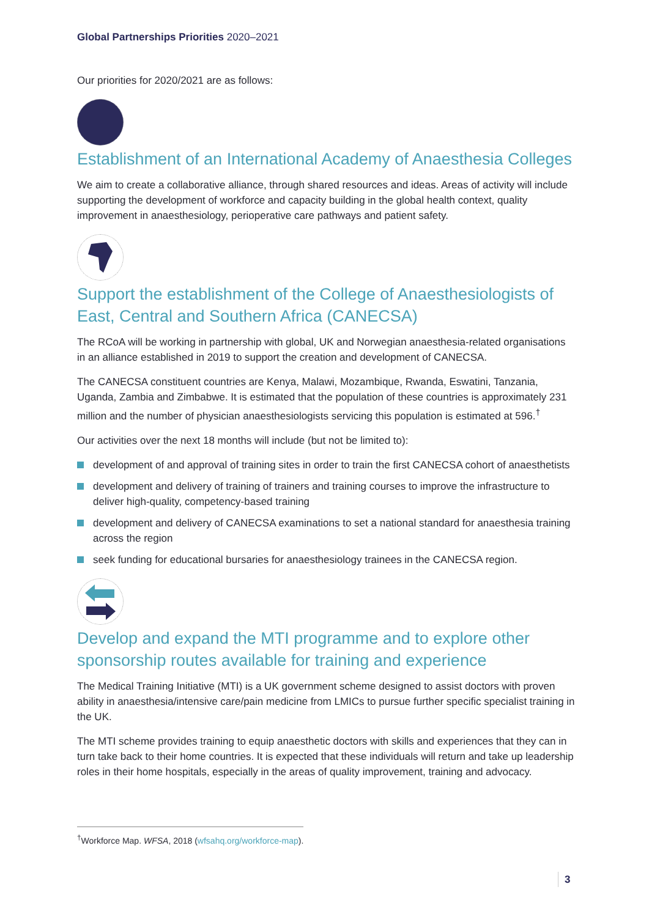Global Partnerships Priorities 2020–2021
Our priorities for 2020/2021 are as follows:
Establishment of an International Academy of Anaesthesia Colleges
We aim to create a collaborative alliance, through shared resources and ideas. Areas of activity will include supporting the development of workforce and capacity building in the global health context, quality improvement in anaesthesiology, perioperative care pathways and patient safety.
Support the establishment of the College of Anaesthesiologists of East, Central and Southern Africa (CANECSA)
The RCoA will be working in partnership with global, UK and Norwegian anaesthesia-related organisations in an alliance established in 2019 to support the creation and development of CANECSA.
The CANECSA constituent countries are Kenya, Malawi, Mozambique, Rwanda, Eswatini, Tanzania, Uganda, Zambia and Zimbabwe. It is estimated that the population of these countries is approximately 231 million and the number of physician anaesthesiologists servicing this population is estimated at 596.<sup>†</sup>
Our activities over the next 18 months will include (but not be limited to):
development of and approval of training sites in order to train the first CANECSA cohort of anaesthetists
development and delivery of training of trainers and training courses to improve the infrastructure to deliver high-quality, competency-based training
development and delivery of CANECSA examinations to set a national standard for anaesthesia training across the region
seek funding for educational bursaries for anaesthesiology trainees in the CANECSA region.
Develop and expand the MTI programme and to explore other sponsorship routes available for training and experience
The Medical Training Initiative (MTI) is a UK government scheme designed to assist doctors with proven ability in anaesthesia/intensive care/pain medicine from LMICs to pursue further specific specialist training in the UK.
The MTI scheme provides training to equip anaesthetic doctors with skills and experiences that they can in turn take back to their home countries. It is expected that these individuals will return and take up leadership roles in their home hospitals, especially in the areas of quality improvement, training and advocacy.
<sup>†</sup> Workforce Map. WFSA, 2018 (wfsahq.org/workforce-map).
3